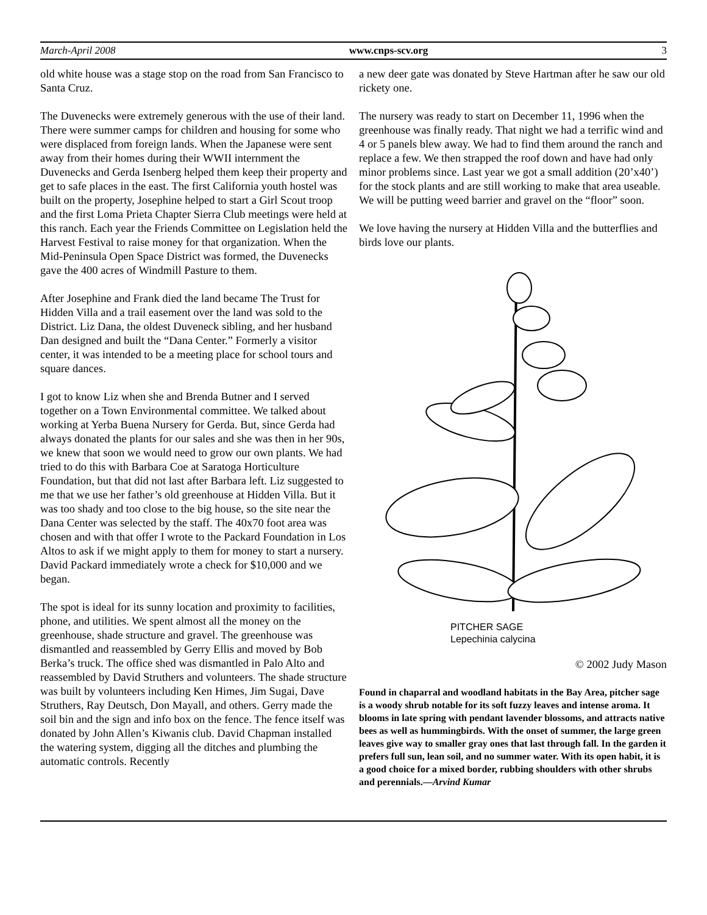March-April 2008 www.cnps-scv.org 3
old white house was a stage stop on the road from San Francisco to Santa Cruz.
The Duvenecks were extremely generous with the use of their land. There were summer camps for children and housing for some who were displaced from foreign lands. When the Japanese were sent away from their homes during their WWII internment the Duvenecks and Gerda Isenberg helped them keep their property and get to safe places in the east. The first California youth hostel was built on the property, Josephine helped to start a Girl Scout troop and the first Loma Prieta Chapter Sierra Club meetings were held at this ranch. Each year the Friends Committee on Legislation held the Harvest Festival to raise money for that organization. When the Mid-Peninsula Open Space District was formed, the Duvenecks gave the 400 acres of Windmill Pasture to them.
After Josephine and Frank died the land became The Trust for Hidden Villa and a trail easement over the land was sold to the District. Liz Dana, the oldest Duveneck sibling, and her husband Dan designed and built the “Dana Center.” Formerly a visitor center, it was intended to be a meeting place for school tours and square dances.
I got to know Liz when she and Brenda Butner and I served together on a Town Environmental committee. We talked about working at Yerba Buena Nursery for Gerda. But, since Gerda had always donated the plants for our sales and she was then in her 90s, we knew that soon we would need to grow our own plants. We had tried to do this with Barbara Coe at Saratoga Horticulture Foundation, but that did not last after Barbara left. Liz suggested to me that we use her father’s old greenhouse at Hidden Villa. But it was too shady and too close to the big house, so the site near the Dana Center was selected by the staff. The 40x70 foot area was chosen and with that offer I wrote to the Packard Foundation in Los Altos to ask if we might apply to them for money to start a nursery. David Packard immediately wrote a check for $10,000 and we began.
The spot is ideal for its sunny location and proximity to facilities, phone, and utilities. We spent almost all the money on the greenhouse, shade structure and gravel. The greenhouse was dismantled and reassembled by Gerry Ellis and moved by Bob Berka’s truck. The office shed was dismantled in Palo Alto and reassembled by David Struthers and volunteers. The shade structure was built by volunteers including Ken Himes, Jim Sugai, Dave Struthers, Ray Deutsch, Don Mayall, and others. Gerry made the soil bin and the sign and info box on the fence. The fence itself was donated by John Allen’s Kiwanis club. David Chapman installed the watering system, digging all the ditches and plumbing the automatic controls. Recently
a new deer gate was donated by Steve Hartman after he saw our old rickety one.
The nursery was ready to start on December 11, 1996 when the greenhouse was finally ready. That night we had a terrific wind and 4 or 5 panels blew away. We had to find them around the ranch and replace a few. We then strapped the roof down and have had only minor problems since. Last year we got a small addition (20’x40’) for the stock plants and are still working to make that area useable. We will be putting weed barrier and gravel on the “floor” soon.
We love having the nursery at Hidden Villa and the butterflies and birds love our plants.
PITCHER SAGE
Lepechinia calycina
© 2002 Judy Mason
Found in chaparral and woodland habitats in the Bay Area, pitcher sage is a woody shrub notable for its soft fuzzy leaves and intense aroma. It blooms in late spring with pendant lavender blossoms, and attracts native bees as well as hummingbirds. With the onset of summer, the large green leaves give way to smaller gray ones that last through fall. In the garden it prefers full sun, lean soil, and no summer water. With its open habit, it is a good choice for a mixed border, rubbing shoulders with other shrubs and perennials.—Arvind Kumar